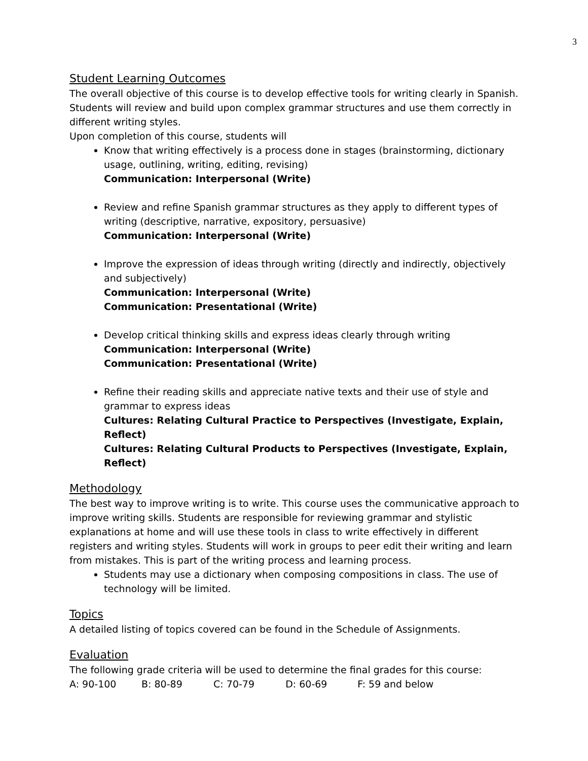3
Student Learning Outcomes
The overall objective of this course is to develop effective tools for writing clearly in Spanish. Students will review and build upon complex grammar structures and use them correctly in different writing styles.
Upon completion of this course, students will
Know that writing effectively is a process done in stages (brainstorming, dictionary usage, outlining, writing, editing, revising)
Communication: Interpersonal (Write)
Review and refine Spanish grammar structures as they apply to different types of writing (descriptive, narrative, expository, persuasive)
Communication: Interpersonal (Write)
Improve the expression of ideas through writing (directly and indirectly, objectively and subjectively)
Communication: Interpersonal (Write)
Communication: Presentational (Write)
Develop critical thinking skills and express ideas clearly through writing
Communication: Interpersonal (Write)
Communication: Presentational (Write)
Refine their reading skills and appreciate native texts and their use of style and grammar to express ideas
Cultures: Relating Cultural Practice to Perspectives (Investigate, Explain, Reflect)
Cultures: Relating Cultural Products to Perspectives (Investigate, Explain, Reflect)
Methodology
The best way to improve writing is to write. This course uses the communicative approach to improve writing skills. Students are responsible for reviewing grammar and stylistic explanations at home and will use these tools in class to write effectively in different registers and writing styles. Students will work in groups to peer edit their writing and learn from mistakes. This is part of the writing process and learning process.
Students may use a dictionary when composing compositions in class. The use of technology will be limited.
Topics
A detailed listing of topics covered can be found in the Schedule of Assignments.
Evaluation
The following grade criteria will be used to determine the final grades for this course:
A: 90-100 B: 80-89 C: 70-79 D: 60-69 F: 59 and below